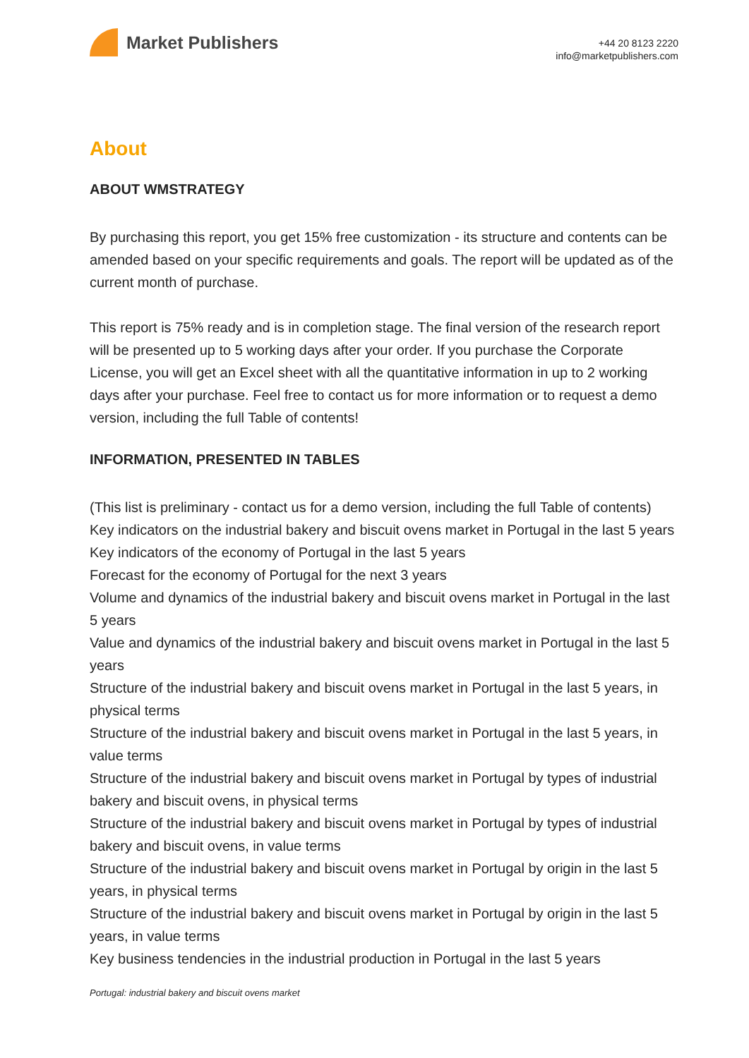Market Publishers
+44 20 8123 2220
info@marketpublishers.com
About
ABOUT WMSTRATEGY
By purchasing this report, you get 15% free customization - its structure and contents can be amended based on your specific requirements and goals. The report will be updated as of the current month of purchase.
This report is 75% ready and is in completion stage. The final version of the research report will be presented up to 5 working days after your order. If you purchase the Corporate License, you will get an Excel sheet with all the quantitative information in up to 2 working days after your purchase. Feel free to contact us for more information or to request a demo version, including the full Table of contents!
INFORMATION, PRESENTED IN TABLES
(This list is preliminary - contact us for a demo version, including the full Table of contents)
Key indicators on the industrial bakery and biscuit ovens market in Portugal in the last 5 years
Key indicators of the economy of Portugal in the last 5 years
Forecast for the economy of Portugal for the next 3 years
Volume and dynamics of the industrial bakery and biscuit ovens market in Portugal in the last 5 years
Value and dynamics of the industrial bakery and biscuit ovens market in Portugal in the last 5 years
Structure of the industrial bakery and biscuit ovens market in Portugal in the last 5 years, in physical terms
Structure of the industrial bakery and biscuit ovens market in Portugal in the last 5 years, in value terms
Structure of the industrial bakery and biscuit ovens market in Portugal by types of industrial bakery and biscuit ovens, in physical terms
Structure of the industrial bakery and biscuit ovens market in Portugal by types of industrial bakery and biscuit ovens, in value terms
Structure of the industrial bakery and biscuit ovens market in Portugal by origin in the last 5 years, in physical terms
Structure of the industrial bakery and biscuit ovens market in Portugal by origin in the last 5 years, in value terms
Key business tendencies in the industrial production in Portugal in the last 5 years
Portugal: industrial bakery and biscuit ovens market